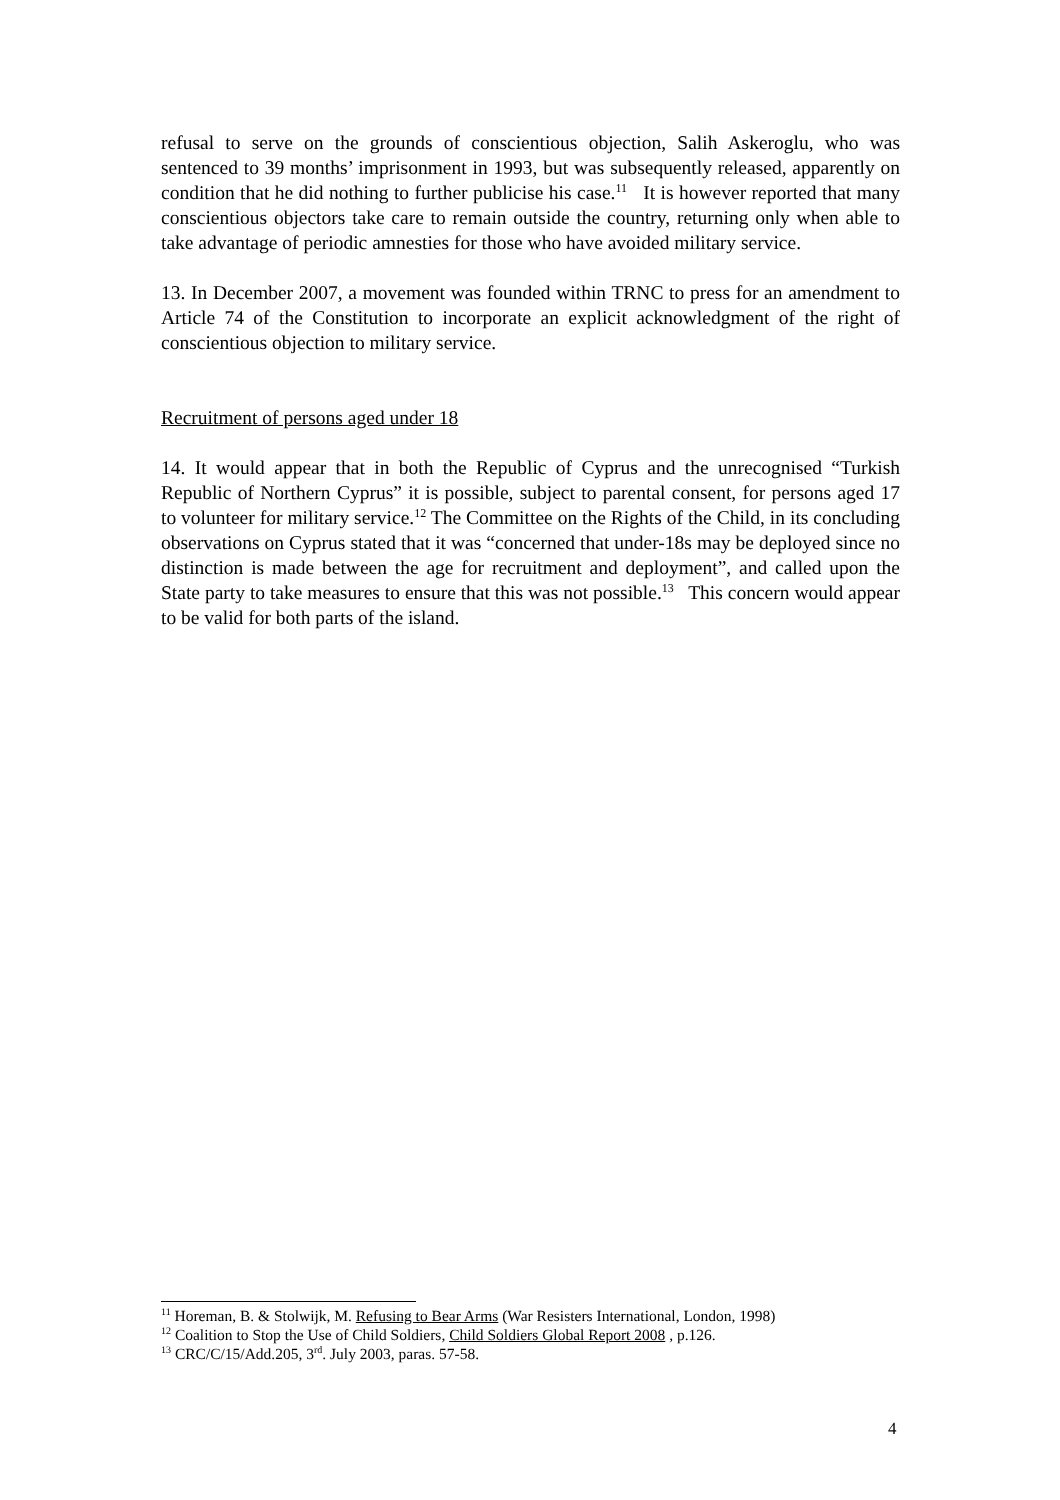refusal to serve on the grounds of conscientious objection, Salih Askeroglu, who was sentenced to 39 months’ imprisonment in 1993, but was subsequently released, apparently on condition that he did nothing to further publicise his case.<sup>11</sup> It is however reported that many conscientious objectors take care to remain outside the country, returning only when able to take advantage of periodic amnesties for those who have avoided military service.
13. In December 2007, a movement was founded within TRNC to press for an amendment to Article 74 of the Constitution to incorporate an explicit acknowledgment of the right of conscientious objection to military service.
Recruitment of persons aged under 18
14. It would appear that in both the Republic of Cyprus and the unrecognised “Turkish Republic of Northern Cyprus” it is possible, subject to parental consent, for persons aged 17 to volunteer for military service.<sup>12</sup> The Committee on the Rights of the Child, in its concluding observations on Cyprus stated that it was “concerned that under-18s may be deployed since no distinction is made between the age for recruitment and deployment”, and called upon the State party to take measures to ensure that this was not possible.<sup>13</sup> This concern would appear to be valid for both parts of the island.
<sup>11</sup> Horeman, B. & Stolwijk, M. Refusing to Bear Arms (War Resisters International, London, 1998)
<sup>12</sup> Coalition to Stop the Use of Child Soldiers, Child Soldiers Global Report 2008 , p.126.
<sup>13</sup> CRC/C/15/Add.205, 3<sup>rd</sup>. July 2003, paras. 57-58.
4